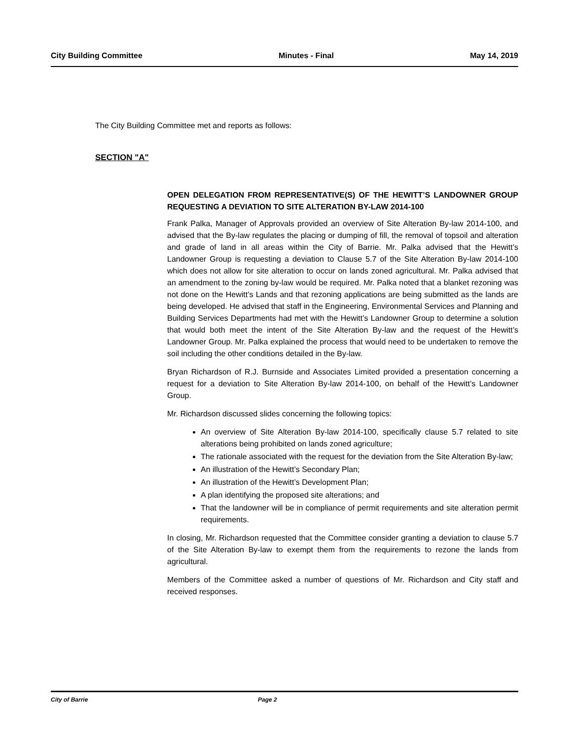City Building Committee Minutes - Final May 14, 2019
The City Building Committee met and reports as follows:
SECTION "A"
OPEN DELEGATION FROM REPRESENTATIVE(S) OF THE HEWITT’S LANDOWNER GROUP REQUESTING A DEVIATION TO SITE ALTERATION BY-LAW 2014-100
Frank Palka, Manager of Approvals provided an overview of Site Alteration By-law 2014-100, and advised that the By-law regulates the placing or dumping of fill, the removal of topsoil and alteration and grade of land in all areas within the City of Barrie. Mr. Palka advised that the Hewitt’s Landowner Group is requesting a deviation to Clause 5.7 of the Site Alteration By-law 2014-100 which does not allow for site alteration to occur on lands zoned agricultural. Mr. Palka advised that an amendment to the zoning by-law would be required. Mr. Palka noted that a blanket rezoning was not done on the Hewitt’s Lands and that rezoning applications are being submitted as the lands are being developed. He advised that staff in the Engineering, Environmental Services and Planning and Building Services Departments had met with the Hewitt’s Landowner Group to determine a solution that would both meet the intent of the Site Alteration By-law and the request of the Hewitt’s Landowner Group. Mr. Palka explained the process that would need to be undertaken to remove the soil including the other conditions detailed in the By-law.
Bryan Richardson of R.J. Burnside and Associates Limited provided a presentation concerning a request for a deviation to Site Alteration By-law 2014-100, on behalf of the Hewitt’s Landowner Group.
Mr. Richardson discussed slides concerning the following topics:
An overview of Site Alteration By-law 2014-100, specifically clause 5.7 related to site alterations being prohibited on lands zoned agriculture;
The rationale associated with the request for the deviation from the Site Alteration By-law;
An illustration of the Hewitt’s Secondary Plan;
An illustration of the Hewitt’s Development Plan;
A plan identifying the proposed site alterations; and
That the landowner will be in compliance of permit requirements and site alteration permit requirements.
In closing, Mr. Richardson requested that the Committee consider granting a deviation to clause 5.7 of the Site Alteration By-law to exempt them from the requirements to rezone the lands from agricultural.
Members of the Committee asked a number of questions of Mr. Richardson and City staff and received responses.
City of Barrie Page 2